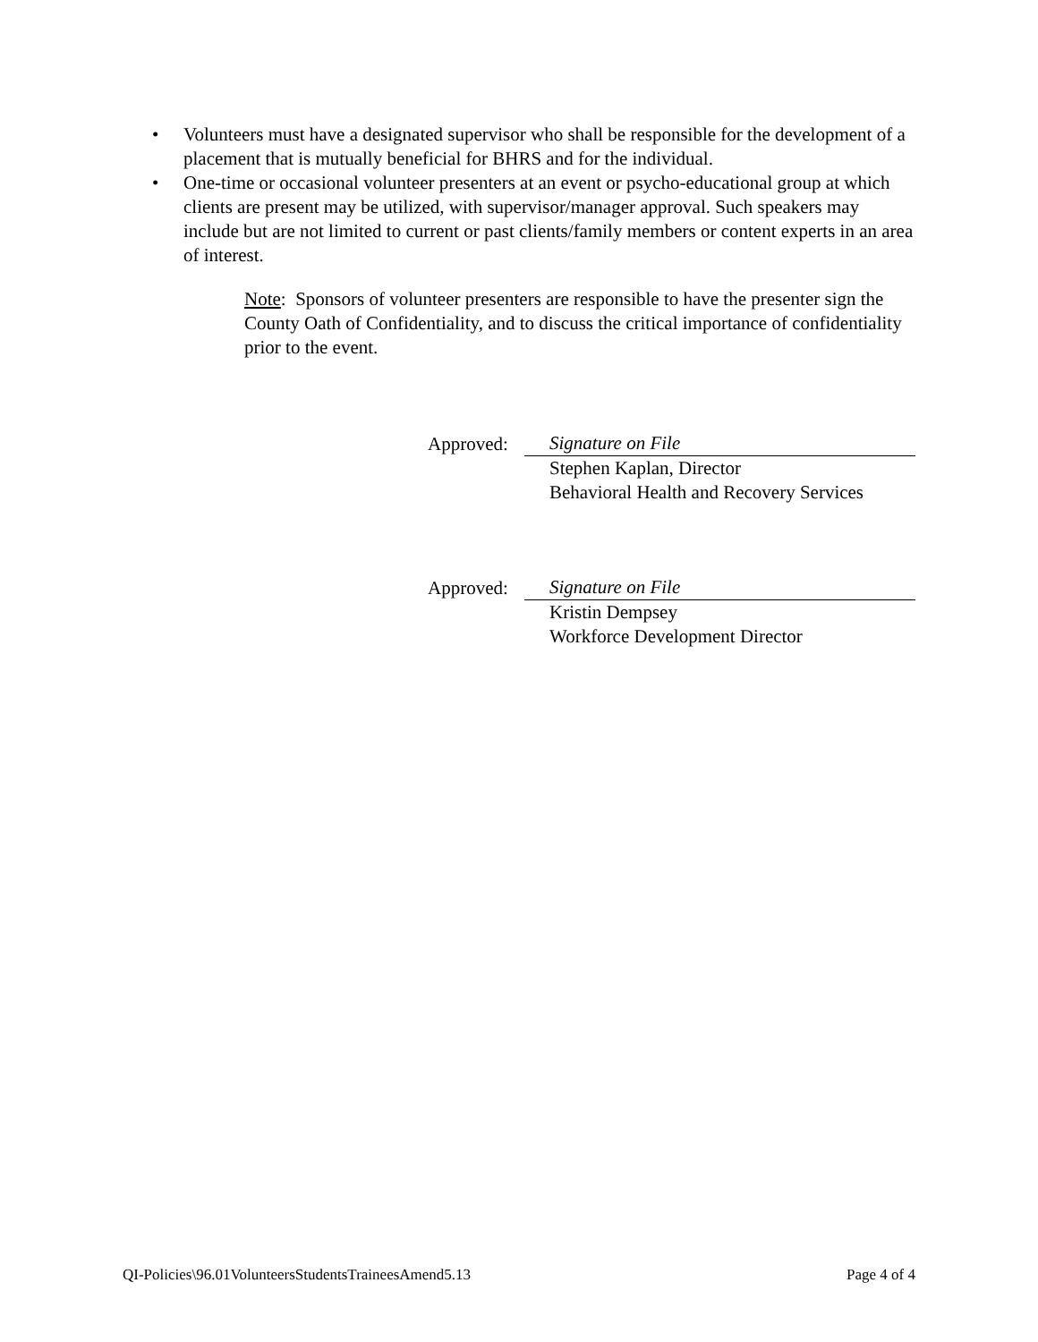• Volunteers must have a designated supervisor who shall be responsible for the development of a placement that is mutually beneficial for BHRS and for the individual.
• One-time or occasional volunteer presenters at an event or psycho-educational group at which clients are present may be utilized, with supervisor/manager approval. Such speakers may include but are not limited to current or past clients/family members or content experts in an area of interest.
Note: Sponsors of volunteer presenters are responsible to have the presenter sign the County Oath of Confidentiality, and to discuss the critical importance of confidentiality prior to the event.
Approved: Signature on File
Stephen Kaplan, Director
Behavioral Health and Recovery Services
Approved: Signature on File
Kristin Dempsey
Workforce Development Director
QI-Policies\96.01VolunteersStudentsTraineesAmend5.13 Page 4 of 4